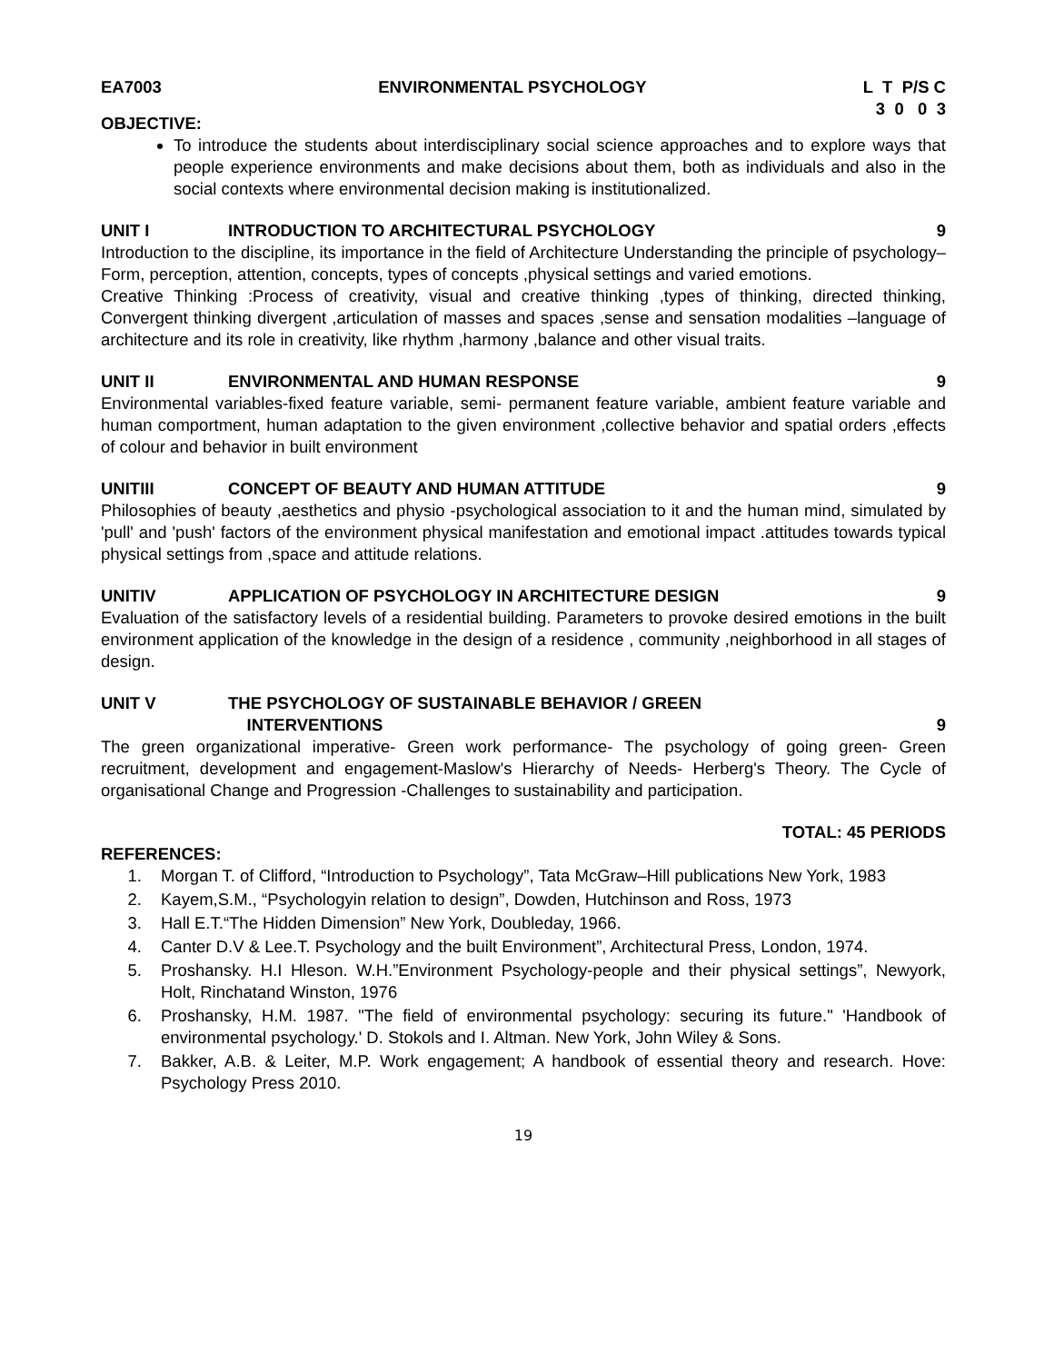EA7003 ENVIRONMENTAL PSYCHOLOGY L T P/S C 3 0 0 3
OBJECTIVE:
To introduce the students about interdisciplinary social science approaches and to explore ways that people experience environments and make decisions about them, both as individuals and also in the social contexts where environmental decision making is institutionalized.
UNIT I INTRODUCTION TO ARCHITECTURAL PSYCHOLOGY 9
Introduction to the discipline, its importance in the field of Architecture Understanding the principle of psychology– Form, perception, attention, concepts, types of concepts ,physical settings and varied emotions.
Creative Thinking :Process of creativity, visual and creative thinking ,types of thinking, directed thinking, Convergent thinking divergent ,articulation of masses and spaces ,sense and sensation modalities –language of architecture and its role in creativity, like rhythm ,harmony ,balance and other visual traits.
UNIT II ENVIRONMENTAL AND HUMAN RESPONSE 9
Environmental variables-fixed feature variable, semi- permanent feature variable, ambient feature variable and human comportment, human adaptation to the given environment ,collective behavior and spatial orders ,effects of colour and behavior in built environment
UNITIII CONCEPT OF BEAUTY AND HUMAN ATTITUDE 9
Philosophies of beauty ,aesthetics and physio -psychological association to it and the human mind, simulated by 'pull' and 'push' factors of the environment physical manifestation and emotional impact .attitudes towards typical physical settings from ,space and attitude relations.
UNITIV APPLICATION OF PSYCHOLOGY IN ARCHITECTURE DESIGN 9
Evaluation of the satisfactory levels of a residential building. Parameters to provoke desired emotions in the built environment application of the knowledge in the design of a residence , community ,neighborhood in all stages of design.
UNIT V THE PSYCHOLOGY OF SUSTAINABLE BEHAVIOR / GREEN
INTERVENTIONS 9
The green organizational imperative- Green work performance- The psychology of going green- Green recruitment, development and engagement-Maslow's Hierarchy of Needs- Herberg's Theory. The Cycle of organisational Change and Progression -Challenges to sustainability and participation.
TOTAL: 45 PERIODS
REFERENCES:
1. Morgan T. of Clifford, “Introduction to Psychology”, Tata McGraw–Hill publications New York, 1983
2. Kayem,S.M., “Psychologyin relation to design”, Dowden, Hutchinson and Ross, 1973
3. Hall E.T.“The Hidden Dimension” New York, Doubleday, 1966.
4. Canter D.V & Lee.T. Psychology and the built Environment”, Architectural Press, London, 1974.
5. Proshansky. H.I Hleson. W.H.”Environment Psychology-people and their physical settings”, Newyork, Holt, Rinchatand Winston, 1976
6. Proshansky, H.M. 1987. "The field of environmental psychology: securing its future." 'Handbook of environmental psychology.' D. Stokols and I. Altman. New York, John Wiley & Sons.
7. Bakker, A.B. & Leiter, M.P. Work engagement; A handbook of essential theory and research. Hove: Psychology Press 2010.
19